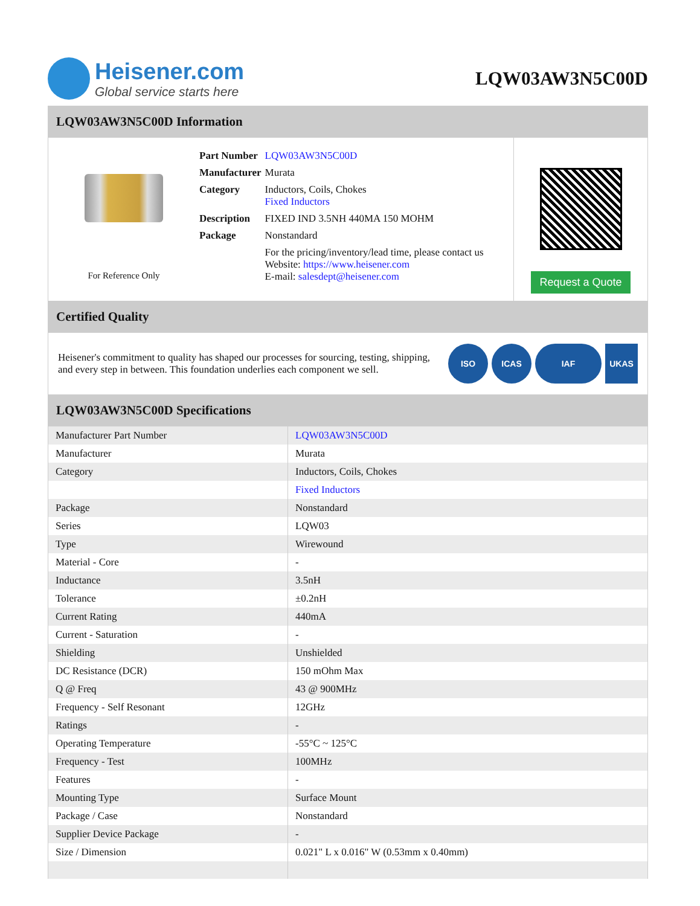Heisener.com
Global service starts here
LQW03AW3N5C00D
LQW03AW3N5C00D Information
For Reference Only
| Part Number | LQW03AW3N5C00D |
| Manufacturer | Murata |
| Category | Inductors, Coils, Chokes Fixed Inductors |
| Description | FIXED IND 3.5NH 440MA 150 MOHM |
| Package | Nonstandard |
| | For the pricing/inventory/lead time, please contact us Website: https://www.heisener.com E-mail: salesdept@heisener.com |
Request a Quote
Certified Quality
Heisener's commitment to quality has shaped our processes for sourcing, testing, shipping, and every step in between. This foundation underlies each component we sell.
ISO ICAS IAF UKAS
LQW03AW3N5C00D Specifications
| Manufacturer Part Number | LQW03AW3N5C00D |
| Manufacturer | Murata |
| Category | Inductors, Coils, Chokes |
| | Fixed Inductors |
| Package | Nonstandard |
| Series | LQW03 |
| Type | Wirewound |
| Material - Core | - |
| Inductance | 3.5nH |
| Tolerance | ±0.2nH |
| Current Rating | 440mA |
| Current - Saturation | - |
| Shielding | Unshielded |
| DC Resistance (DCR) | 150 mOhm Max |
| Q @ Freq | 43 @ 900MHz |
| Frequency - Self Resonant | 12GHz |
| Ratings | - |
| Operating Temperature | -55°C ~ 125°C |
| Frequency - Test | 100MHz |
| Features | - |
| Mounting Type | Surface Mount |
| Package / Case | Nonstandard |
| Supplier Device Package | - |
| Size / Dimension | 0.021" L x 0.016" W (0.53mm x 0.40mm) |